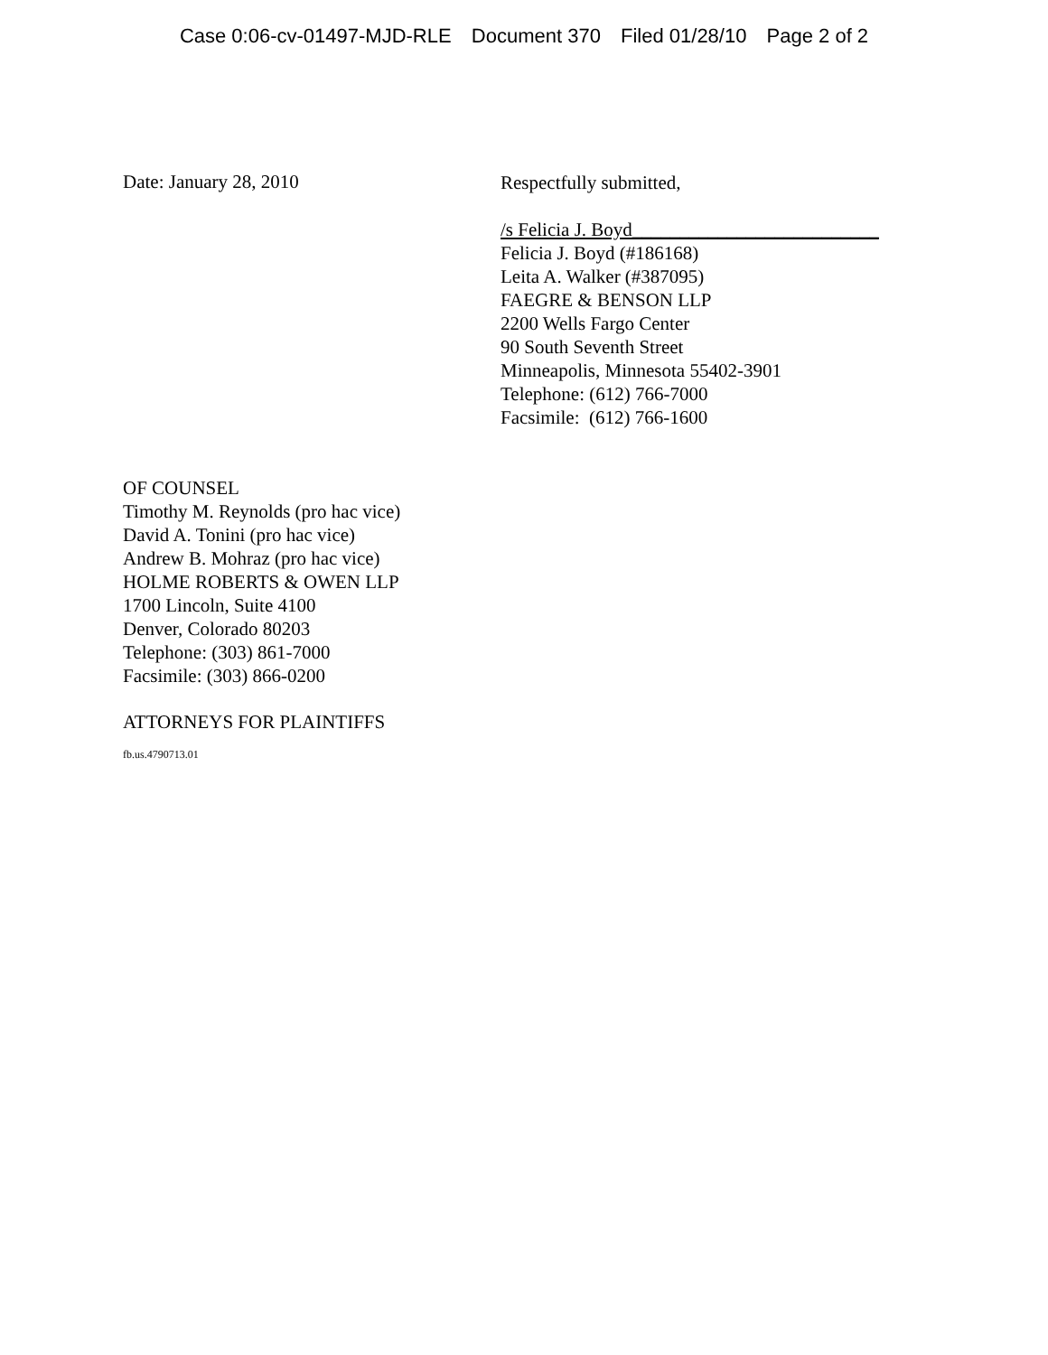Case 0:06-cv-01497-MJD-RLE Document 370 Filed 01/28/10 Page 2 of 2
Date: January 28, 2010
Respectfully submitted,
/s Felicia J. Boyd__________________________
Felicia J. Boyd (#186168)
Leita A. Walker (#387095)
FAEGRE & BENSON LLP
2200 Wells Fargo Center
90 South Seventh Street
Minneapolis, Minnesota 55402-3901
Telephone: (612) 766-7000
Facsimile: (612) 766-1600
OF COUNSEL
Timothy M. Reynolds (pro hac vice)
David A. Tonini (pro hac vice)
Andrew B. Mohraz (pro hac vice)
HOLME ROBERTS & OWEN LLP
1700 Lincoln, Suite 4100
Denver, Colorado 80203
Telephone: (303) 861-7000
Facsimile: (303) 866-0200
ATTORNEYS FOR PLAINTIFFS
fb.us.4790713.01